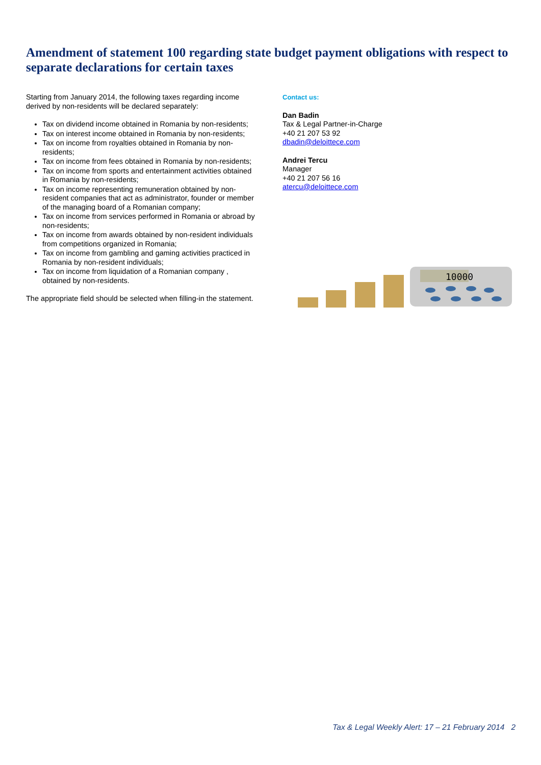Amendment of statement 100 regarding state budget payment obligations with respect to separate declarations for certain taxes
Starting from January 2014, the following taxes regarding income derived by non-residents will be declared separately:
Tax on dividend income obtained in Romania by non-residents;
Tax on interest income obtained in Romania by non-residents;
Tax on income from royalties obtained in Romania by non-residents;
Tax on income from fees obtained in Romania by non-residents;
Tax on income from sports and entertainment activities obtained in Romania by non-residents;
Tax on income representing remuneration obtained by non-resident companies that act as administrator, founder or member of the managing board of a Romanian company;
Tax on income from services performed in Romania or abroad by non-residents;
Tax on income from awards obtained by non-resident individuals from competitions organized in Romania;
Tax on income from gambling and gaming activities practiced in Romania by non-resident individuals;
Tax on income from liquidation of a Romanian company , obtained by non-residents.
The appropriate field should be selected when filling-in the statement.
Contact us:
Dan Badin
Tax & Legal Partner-in-Charge
+40 21 207 53 92
dbadin@deloittece.com
Andrei Tercu
Manager
+40 21 207 56 16
atercu@deloittece.com
10000
Tax & Legal Weekly Alert: 17 – 21 February 2014 2